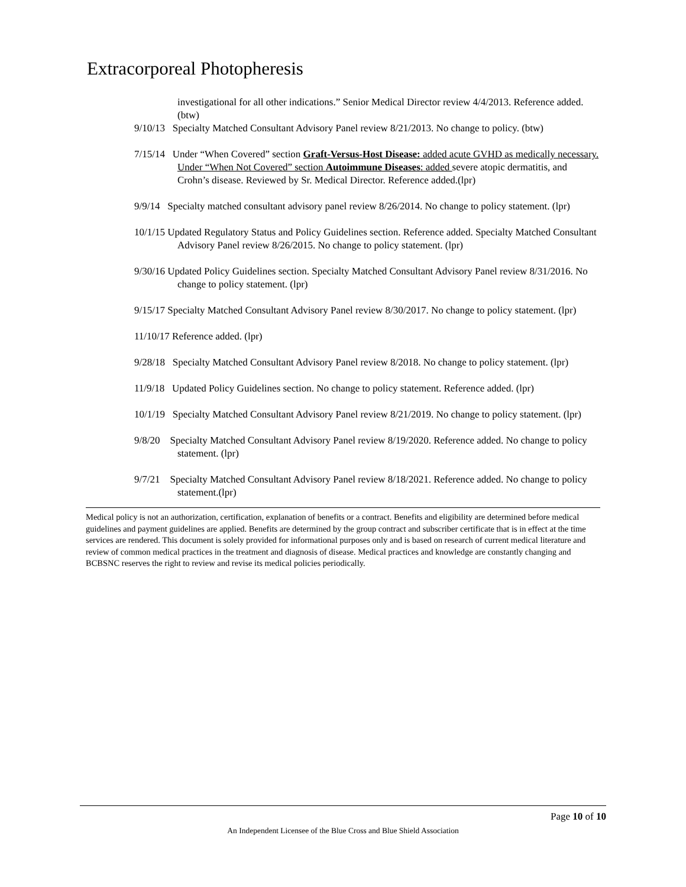Extracorporeal Photopheresis
investigational for all other indications.” Senior Medical Director review 4/4/2013. Reference added. (btw)
9/10/13 Specialty Matched Consultant Advisory Panel review 8/21/2013. No change to policy. (btw)
7/15/14 Under “When Covered” section Graft-Versus-Host Disease: added acute GVHD as medically necessary. Under “When Not Covered” section Autoimmune Diseases: added severe atopic dermatitis, and Crohn’s disease. Reviewed by Sr. Medical Director. Reference added.(lpr)
9/9/14 Specialty matched consultant advisory panel review 8/26/2014. No change to policy statement. (lpr)
10/1/15 Updated Regulatory Status and Policy Guidelines section. Reference added. Specialty Matched Consultant Advisory Panel review 8/26/2015. No change to policy statement. (lpr)
9/30/16 Updated Policy Guidelines section. Specialty Matched Consultant Advisory Panel review 8/31/2016. No change to policy statement. (lpr)
9/15/17 Specialty Matched Consultant Advisory Panel review 8/30/2017. No change to policy statement. (lpr)
11/10/17 Reference added. (lpr)
9/28/18 Specialty Matched Consultant Advisory Panel review 8/2018. No change to policy statement. (lpr)
11/9/18 Updated Policy Guidelines section. No change to policy statement. Reference added. (lpr)
10/1/19 Specialty Matched Consultant Advisory Panel review 8/21/2019. No change to policy statement. (lpr)
9/8/20 Specialty Matched Consultant Advisory Panel review 8/19/2020. Reference added. No change to policy statement. (lpr)
9/7/21 Specialty Matched Consultant Advisory Panel review 8/18/2021. Reference added. No change to policy statement.(lpr)
Medical policy is not an authorization, certification, explanation of benefits or a contract. Benefits and eligibility are determined before medical guidelines and payment guidelines are applied. Benefits are determined by the group contract and subscriber certificate that is in effect at the time services are rendered. This document is solely provided for informational purposes only and is based on research of current medical literature and review of common medical practices in the treatment and diagnosis of disease. Medical practices and knowledge are constantly changing and BCBSNC reserves the right to review and revise its medical policies periodically.
Page 10 of 10
An Independent Licensee of the Blue Cross and Blue Shield Association